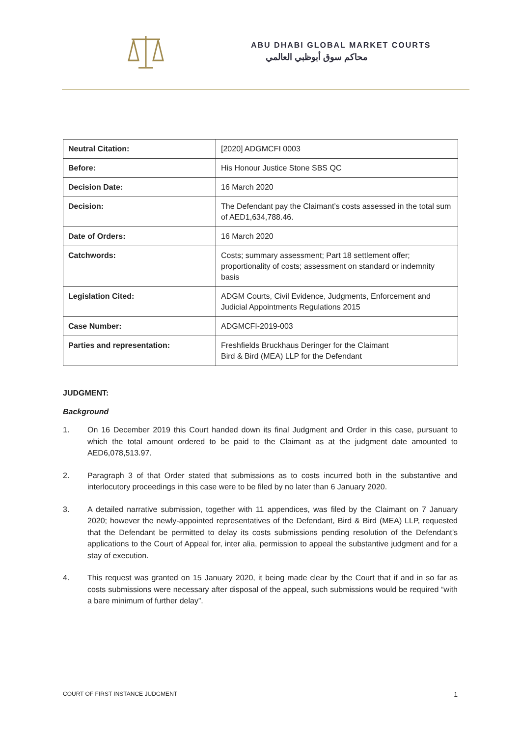ABU DHABI GLOBAL MARKET COURTS
محاكم سوق أبوظبي العالمي
| Neutral Citation: | [2020] ADGMCFI 0003 |
| Before: | His Honour Justice Stone SBS QC |
| Decision Date: | 16 March 2020 |
| Decision: | The Defendant pay the Claimant’s costs assessed in the total sum of AED1,634,788.46. |
| Date of Orders: | 16 March 2020 |
| Catchwords: | Costs; summary assessment; Part 18 settlement offer; proportionality of costs; assessment on standard or indemnity basis |
| Legislation Cited: | ADGM Courts, Civil Evidence, Judgments, Enforcement and Judicial Appointments Regulations 2015 |
| Case Number: | ADGMCFI-2019-003 |
| Parties and representation: | Freshfields Bruckhaus Deringer for the Claimant Bird & Bird (MEA) LLP for the Defendant |
JUDGMENT:
Background
1. On 16 December 2019 this Court handed down its final Judgment and Order in this case, pursuant to which the total amount ordered to be paid to the Claimant as at the judgment date amounted to AED6,078,513.97.
2. Paragraph 3 of that Order stated that submissions as to costs incurred both in the substantive and interlocutory proceedings in this case were to be filed by no later than 6 January 2020.
3. A detailed narrative submission, together with 11 appendices, was filed by the Claimant on 7 January 2020; however the newly-appointed representatives of the Defendant, Bird & Bird (MEA) LLP, requested that the Defendant be permitted to delay its costs submissions pending resolution of the Defendant’s applications to the Court of Appeal for, inter alia, permission to appeal the substantive judgment and for a stay of execution.
4. This request was granted on 15 January 2020, it being made clear by the Court that if and in so far as costs submissions were necessary after disposal of the appeal, such submissions would be required “with a bare minimum of further delay”.
COURT OF FIRST INSTANCE JUDGMENT 1